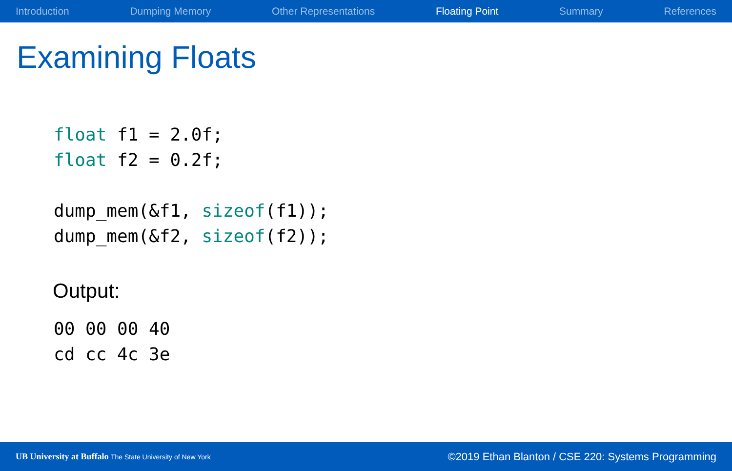Introduction Dumping Memory Other Representations Floating Point Summary References
Examining Floats
float f1 = 2.0f;
float f2 = 0.2f;

dump_mem(&f1, sizeof(f1));
dump_mem(&f2, sizeof(f2));
Output:
00 00 00 40
cd cc 4c 3e
UB University at Buffalo The State University of New York ©2019 Ethan Blanton / CSE 220: Systems Programming